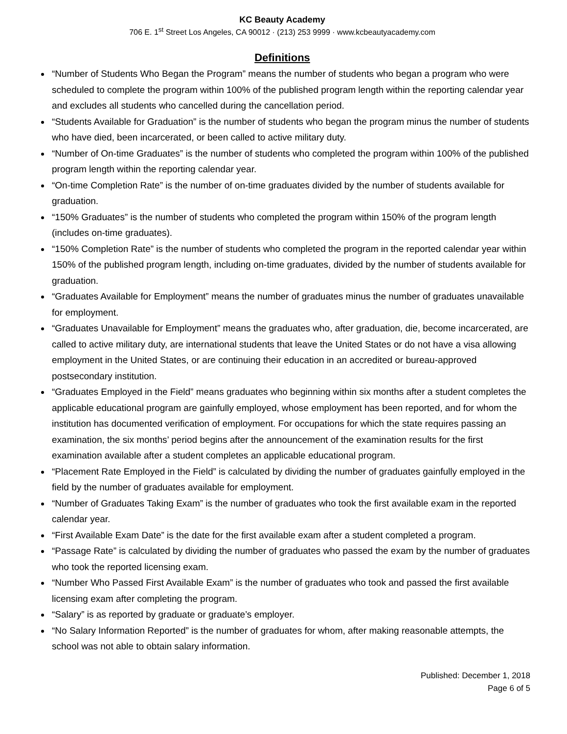KC Beauty Academy
706 E. 1<sup>st</sup> Street Los Angeles, CA 90012 · (213) 253 9999 · www.kcbeautyacademy.com
Definitions
“Number of Students Who Began the Program” means the number of students who began a program who were scheduled to complete the program within 100% of the published program length within the reporting calendar year and excludes all students who cancelled during the cancellation period.
“Students Available for Graduation” is the number of students who began the program minus the number of students who have died, been incarcerated, or been called to active military duty.
“Number of On-time Graduates” is the number of students who completed the program within 100% of the published program length within the reporting calendar year.
“On-time Completion Rate” is the number of on-time graduates divided by the number of students available for graduation.
“150% Graduates” is the number of students who completed the program within 150% of the program length (includes on-time graduates).
“150% Completion Rate” is the number of students who completed the program in the reported calendar year within 150% of the published program length, including on-time graduates, divided by the number of students available for graduation.
“Graduates Available for Employment” means the number of graduates minus the number of graduates unavailable for employment.
“Graduates Unavailable for Employment” means the graduates who, after graduation, die, become incarcerated, are called to active military duty, are international students that leave the United States or do not have a visa allowing employment in the United States, or are continuing their education in an accredited or bureau-approved postsecondary institution.
“Graduates Employed in the Field” means graduates who beginning within six months after a student completes the applicable educational program are gainfully employed, whose employment has been reported, and for whom the institution has documented verification of employment. For occupations for which the state requires passing an examination, the six months’ period begins after the announcement of the examination results for the first examination available after a student completes an applicable educational program.
“Placement Rate Employed in the Field” is calculated by dividing the number of graduates gainfully employed in the field by the number of graduates available for employment.
“Number of Graduates Taking Exam” is the number of graduates who took the first available exam in the reported calendar year.
“First Available Exam Date” is the date for the first available exam after a student completed a program.
“Passage Rate” is calculated by dividing the number of graduates who passed the exam by the number of graduates who took the reported licensing exam.
“Number Who Passed First Available Exam” is the number of graduates who took and passed the first available licensing exam after completing the program.
“Salary” is as reported by graduate or graduate’s employer.
“No Salary Information Reported” is the number of graduates for whom, after making reasonable attempts, the school was not able to obtain salary information.
Published: December 1, 2018
Page 6 of 5